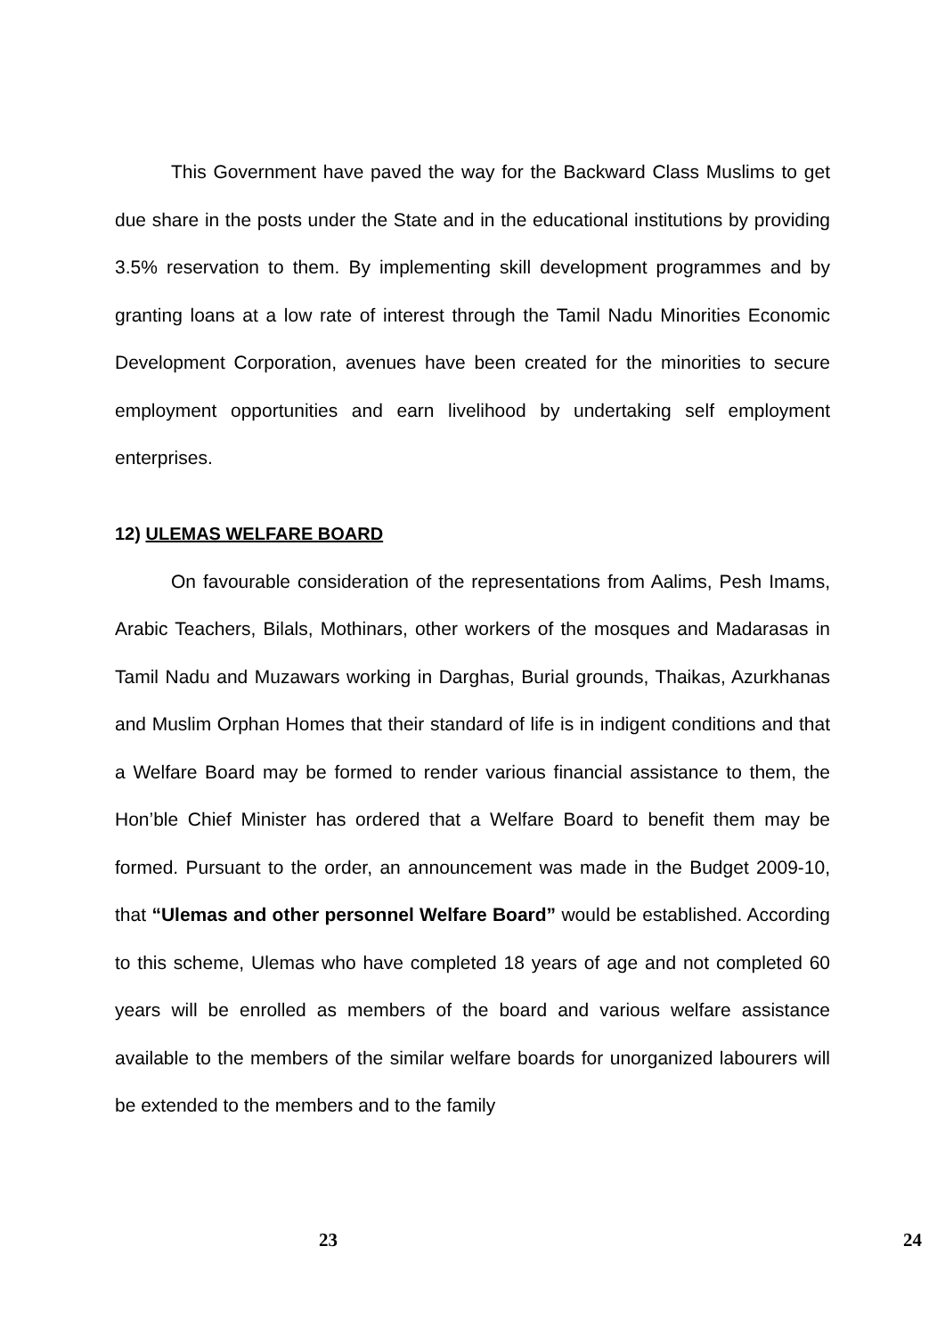This Government have paved the way for the Backward Class Muslims to get due share in the posts under the State and in the educational institutions by providing 3.5% reservation to them. By implementing skill development programmes and by granting loans at a low rate of interest through the Tamil Nadu Minorities Economic Development Corporation, avenues have been created for the minorities to secure employment opportunities and earn livelihood by undertaking self employment enterprises.
12) ULEMAS WELFARE BOARD
On favourable consideration of the representations from Aalims, Pesh Imams, Arabic Teachers, Bilals, Mothinars, other workers of the mosques and Madarasas in Tamil Nadu and Muzawars working in Darghas, Burial grounds, Thaikas, Azurkhanas and Muslim Orphan Homes that their standard of life is in indigent conditions and that a Welfare Board may be formed to render various financial assistance to them, the Hon’ble Chief Minister has ordered that a Welfare Board to benefit them may be formed. Pursuant to the order, an announcement was made in the Budget 2009-10, that “Ulemas and other personnel Welfare Board” would be established. According to this scheme, Ulemas who have completed 18 years of age and not completed 60 years will be enrolled as members of the board and various welfare assistance available to the members of the similar welfare boards for unorganized labourers will be extended to the members and to the family
23 24